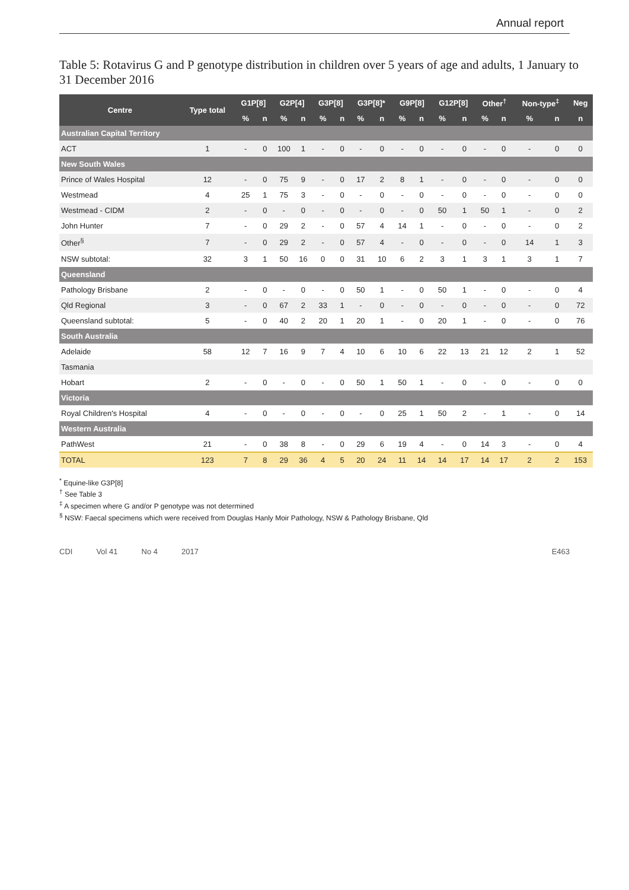Annual report
Table 5: Rotavirus G and P genotype distribution in children over 5 years of age and adults, 1 January to 31 December 2016
| Centre | Type total | G1P[8] | | G2P[4] | | G3P[8] | | G3P[8]* | | G9P[8] | | G12P[8] | | Other<sup>†</sup> | | Non-type<sup>‡</sup> | | Neg |
| --- | --- | --- | --- | --- | --- | --- | --- | --- | --- | --- | --- | --- | --- | --- | --- | --- | --- | --- |
| | | % | n | % | n | % | n | % | n | % | n | % | n | % | n | % | n | n |
| Australian Capital Territory | | | | | | | | | | | | | | | | | | |
| ACT | 1 | - | 0 | 100 | 1 | - | 0 | - | 0 | - | 0 | - | 0 | - | 0 | - | 0 | 0 |
| New South Wales | | | | | | | | | | | | | | | | | | |
| Prince of Wales Hospital | 12 | - | 0 | 75 | 9 | - | 0 | 17 | 2 | 8 | 1 | - | 0 | - | 0 | - | 0 | 0 |
| Westmead | 4 | 25 | 1 | 75 | 3 | - | 0 | - | 0 | - | 0 | - | 0 | - | 0 | - | 0 | 0 |
| Westmead - CIDM | 2 | - | 0 | - | 0 | - | 0 | - | 0 | - | 0 | 50 | 1 | 50 | 1 | - | 0 | 2 |
| John Hunter | 7 | - | 0 | 29 | 2 | - | 0 | 57 | 4 | 14 | 1 | - | 0 | - | 0 | - | 0 | 2 |
| Other<sup>§</sup> | 7 | - | 0 | 29 | 2 | - | 0 | 57 | 4 | - | 0 | - | 0 | - | 0 | 14 | 1 | 3 |
| NSW subtotal: | 32 | 3 | 1 | 50 | 16 | 0 | 0 | 31 | 10 | 6 | 2 | 3 | 1 | 3 | 1 | 3 | 1 | 7 |
| Queensland | | | | | | | | | | | | | | | | | | |
| Pathology Brisbane | 2 | - | 0 | - | 0 | - | 0 | 50 | 1 | - | 0 | 50 | 1 | - | 0 | - | 0 | 4 |
| Qld Regional | 3 | - | 0 | 67 | 2 | 33 | 1 | - | 0 | - | 0 | - | 0 | - | 0 | - | 0 | 72 |
| Queensland subtotal: | 5 | - | 0 | 40 | 2 | 20 | 1 | 20 | 1 | - | 0 | 20 | 1 | - | 0 | - | 0 | 76 |
| South Australia | | | | | | | | | | | | | | | | | | |
| Adelaide | 58 | 12 | 7 | 16 | 9 | 7 | 4 | 10 | 6 | 10 | 6 | 22 | 13 | 21 | 12 | 2 | 1 | 52 |
| Tasmania | | | | | | | | | | | | | | | | | | |
| Hobart | 2 | - | 0 | - | 0 | - | 0 | 50 | 1 | 50 | 1 | - | 0 | - | 0 | - | 0 | 0 |
| Victoria | | | | | | | | | | | | | | | | | | |
| Royal Children's Hospital | 4 | - | 0 | - | 0 | - | 0 | - | 0 | 25 | 1 | 50 | 2 | - | 1 | - | 0 | 14 |
| Western Australia | | | | | | | | | | | | | | | | | | |
| PathWest | 21 | - | 0 | 38 | 8 | - | 0 | 29 | 6 | 19 | 4 | - | 0 | 14 | 3 | - | 0 | 4 |
| TOTAL | 123 | 7 | 8 | 29 | 36 | 4 | 5 | 20 | 24 | 11 | 14 | 14 | 17 | 14 | 17 | 2 | 2 | 153 |
<sup>*</sup> Equine-like G3P[8]
<sup>†</sup> See Table 3
<sup>‡</sup> A specimen where G and/or P genotype was not determined
<sup>§</sup> NSW: Faecal specimens which were received from Douglas Hanly Moir Pathology, NSW & Pathology Brisbane, Qld
CDI Vol 41 No 4 2017 E463